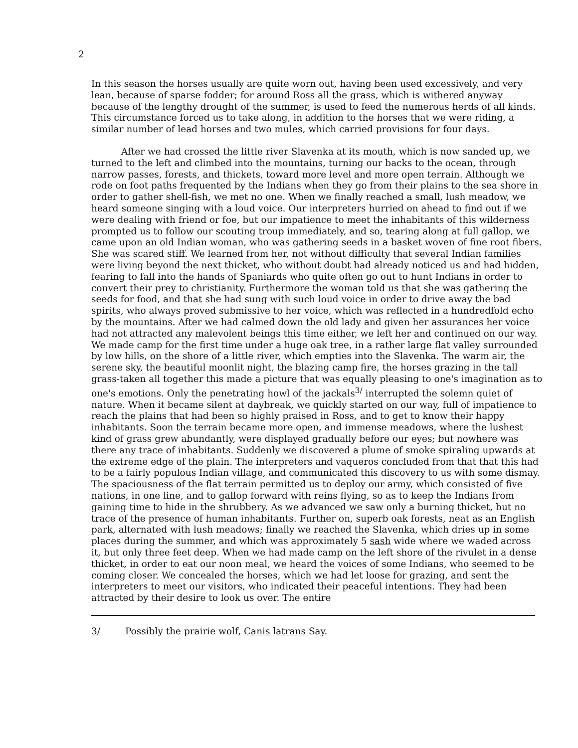2
In this season the horses usually are quite worn out, having been used excessively, and very lean, because of sparse fodder; for around Ross all the grass, which is withered anyway because of the lengthy drought of the summer, is used to feed the numerous herds of all kinds. This circumstance forced us to take along, in addition to the horses that we were riding, a similar number of lead horses and two mules, which carried provisions for four days.
After we had crossed the little river Slavenka at its mouth, which is now sanded up, we turned to the left and climbed into the mountains, turning our backs to the ocean, through narrow passes, forests, and thickets, toward more level and more open terrain. Although we rode on foot paths frequented by the Indians when they go from their plains to the sea shore in order to gather shell-fish, we met no one. When we finally reached a small, lush meadow, we heard someone singing with a loud voice. Our interpreters hurried on ahead to find out if we were dealing with friend or foe, but our impatience to meet the inhabitants of this wilderness prompted us to follow our scouting troup immediately, and so, tearing along at full gallop, we came upon an old Indian woman, who was gathering seeds in a basket woven of fine root fibers. She was scared stiff. We learned from her, not without difficulty that several Indian families were living beyond the next thicket, who without doubt had already noticed us and had hidden, fearing to fall into the hands of Spaniards who quite often go out to hunt Indians in order to convert their prey to christianity. Furthermore the woman told us that she was gathering the seeds for food, and that she had sung with such loud voice in order to drive away the bad spirits, who always proved submissive to her voice, which was reflected in a hundredfold echo by the mountains. After we had calmed down the old lady and given her assurances her voice had not attracted any malevolent beings this time either, we left her and continued on our way. We made camp for the first time under a huge oak tree, in a rather large flat valley surrounded by low hills, on the shore of a little river, which empties into the Slavenka. The warm air, the serene sky, the beautiful moonlit night, the blazing camp fire, the horses grazing in the tall grass-taken all together this made a picture that was equally pleasing to one's imagination as to one's emotions. Only the penetrating howl of the jackals<sup>3/</sup> interrupted the solemn quiet of nature. When it became silent at daybreak, we quickly started on our way, full of impatience to reach the plains that had been so highly praised in Ross, and to get to know their happy inhabitants. Soon the terrain became more open, and immense meadows, where the lushest kind of grass grew abundantly, were displayed gradually before our eyes; but nowhere was there any trace of inhabitants. Suddenly we discovered a plume of smoke spiraling upwards at the extreme edge of the plain. The interpreters and vaqueros concluded from that that this had to be a fairly populous Indian village, and communicated this discovery to us with some dismay. The spaciousness of the flat terrain permitted us to deploy our army, which consisted of five nations, in one line, and to gallop forward with reins flying, so as to keep the Indians from gaining time to hide in the shrubbery. As we advanced we saw only a burning thicket, but no trace of the presence of human inhabitants. Further on, superb oak forests, neat as an English park, alternated with lush meadows; finally we reached the Slavenka, which dries up in some places during the summer, and which was approximately 5 sash wide where we waded across it, but only three feet deep. When we had made camp on the left shore of the rivulet in a dense thicket, in order to eat our noon meal, we heard the voices of some Indians, who seemed to be coming closer. We concealed the horses, which we had let loose for grazing, and sent the interpreters to meet our visitors, who indicated their peaceful intentions. They had been attracted by their desire to look us over. The entire
3/ Possibly the prairie wolf, Canis latrans Say.